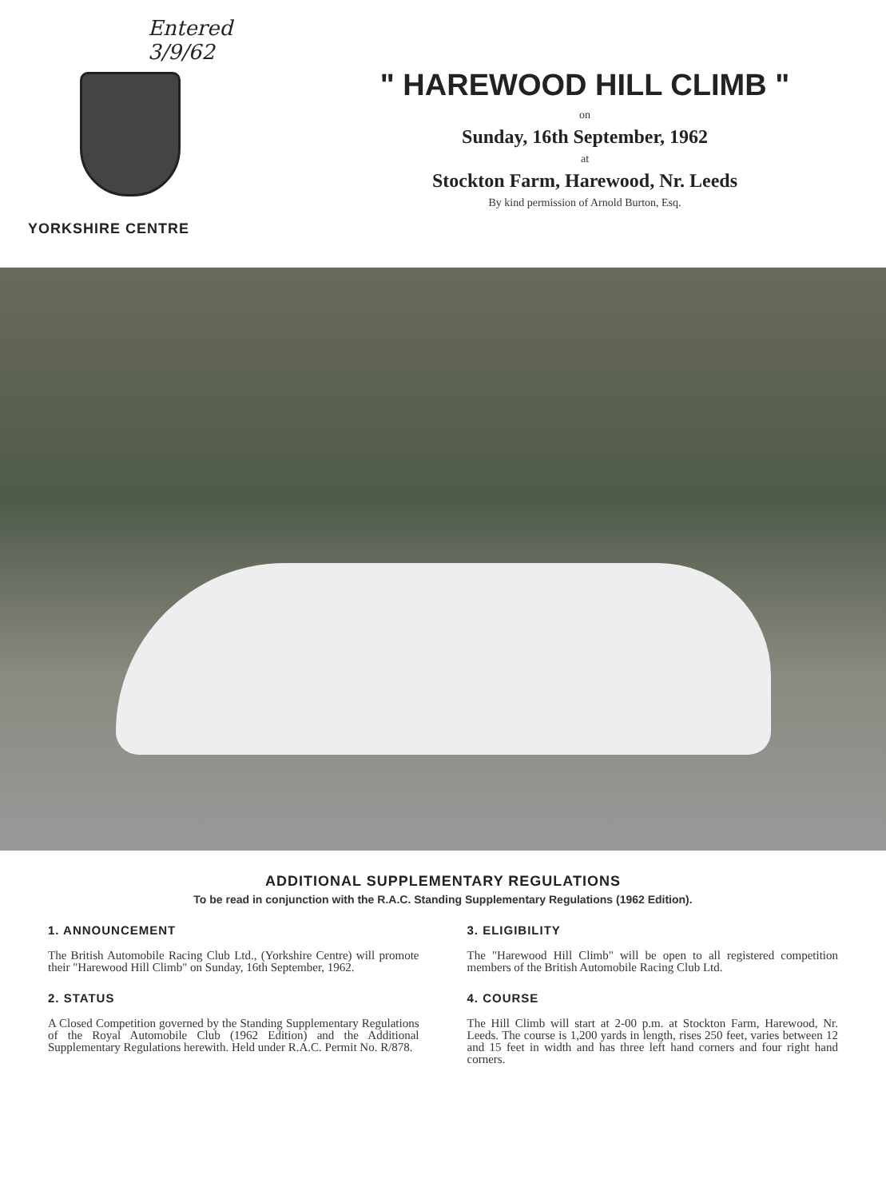Entered 3/9/62
YORKSHIRE CENTRE
" HAREWOOD HILL CLIMB "
on
Sunday, 16th September, 1962
at
Stockton Farm, Harewood, Nr. Leeds
By kind permission of Arnold Burton, Esq.
ADDITIONAL SUPPLEMENTARY REGULATIONS
To be read in conjunction with the R.A.C. Standing Supplementary Regulations (1962 Edition).
1. ANNOUNCEMENT
The British Automobile Racing Club Ltd., (Yorkshire Centre) will promote their "Harewood Hill Climb" on Sunday, 16th September, 1962.
2. STATUS
A Closed Competition governed by the Standing Supplementary Regulations of the Royal Automobile Club (1962 Edition) and the Additional Supplementary Regulations herewith. Held under R.A.C. Permit No. R/878.
3. ELIGIBILITY
The "Harewood Hill Climb" will be open to all registered competition members of the British Automobile Racing Club Ltd.
4. COURSE
The Hill Climb will start at 2-00 p.m. at Stockton Farm, Harewood, Nr. Leeds. The course is 1,200 yards in length, rises 250 feet, varies between 12 and 15 feet in width and has three left hand corners and four right hand corners.